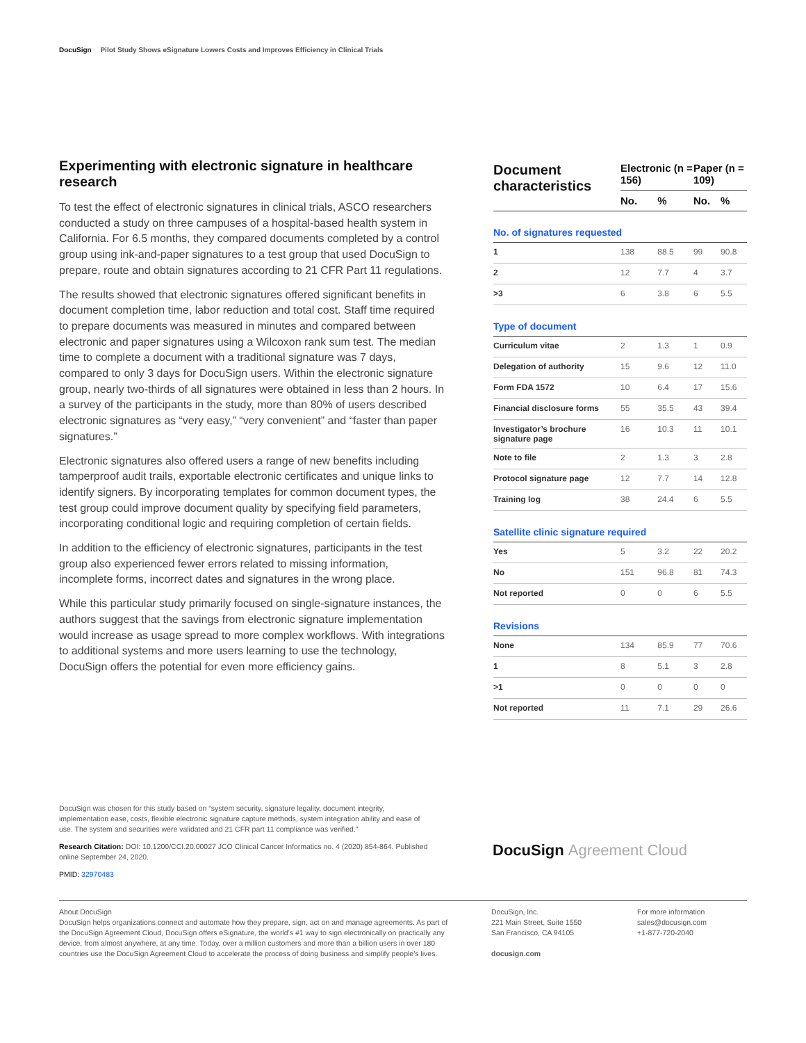DocuSign Pilot Study Shows eSignature Lowers Costs and Improves Efficiency in Clinical Trials
Experimenting with electronic signature in healthcare research
To test the effect of electronic signatures in clinical trials, ASCO researchers conducted a study on three campuses of a hospital-based health system in California. For 6.5 months, they compared documents completed by a control group using ink-and-paper signatures to a test group that used DocuSign to prepare, route and obtain signatures according to 21 CFR Part 11 regulations.
The results showed that electronic signatures offered significant benefits in document completion time, labor reduction and total cost. Staff time required to prepare documents was measured in minutes and compared between electronic and paper signatures using a Wilcoxon rank sum test. The median time to complete a document with a traditional signature was 7 days, compared to only 3 days for DocuSign users. Within the electronic signature group, nearly two-thirds of all signatures were obtained in less than 2 hours. In a survey of the participants in the study, more than 80% of users described electronic signatures as “very easy,” “very convenient” and “faster than paper signatures.”
Electronic signatures also offered users a range of new benefits including tamperproof audit trails, exportable electronic certificates and unique links to identify signers. By incorporating templates for common document types, the test group could improve document quality by specifying field parameters, incorporating conditional logic and requiring completion of certain fields.
In addition to the efficiency of electronic signatures, participants in the test group also experienced fewer errors related to missing information, incomplete forms, incorrect dates and signatures in the wrong place.
While this particular study primarily focused on single-signature instances, the authors suggest that the savings from electronic signature implementation would increase as usage spread to more complex workflows. With integrations to additional systems and more users learning to use the technology, DocuSign offers the potential for even more efficiency gains.
| Document characteristics | Electronic (n = 156) | | Paper (n = 109) | |
| --- | --- | --- | --- | --- |
| | No. | % | No. | % |
| No. of signatures requested | | | | |
| 1 | 138 | 88.5 | 99 | 90.8 |
| 2 | 12 | 7.7 | 4 | 3.7 |
| >3 | 6 | 3.8 | 6 | 5.5 |
| Type of document | | | | |
| Curriculum vitae | 2 | 1.3 | 1 | 0.9 |
| Delegation of authority | 15 | 9.6 | 12 | 11.0 |
| Form FDA 1572 | 10 | 6.4 | 17 | 15.6 |
| Financial disclosure forms | 55 | 35.5 | 43 | 39.4 |
| Investigator’s brochure signature page | 16 | 10.3 | 11 | 10.1 |
| Note to file | 2 | 1.3 | 3 | 2.8 |
| Protocol signature page | 12 | 7.7 | 14 | 12.8 |
| Training log | 38 | 24.4 | 6 | 5.5 |
| Satellite clinic signature required | | | | |
| Yes | 5 | 3.2 | 22 | 20.2 |
| No | 151 | 96.8 | 81 | 74.3 |
| Not reported | 0 | 0 | 6 | 5.5 |
| Revisions | | | | |
| None | 134 | 85.9 | 77 | 70.6 |
| 1 | 8 | 5.1 | 3 | 2.8 |
| >1 | 0 | 0 | 0 | 0 |
| Not reported | 11 | 7.1 | 29 | 26.6 |
DocuSign was chosen for this study based on “system security, signature legality, document integrity, implementation ease, costs, flexible electronic signature capture methods, system integration ability and ease of use. The system and securities were validated and 21 CFR part 11 compliance was verified.”
Research Citation: DOI: 10.1200/CCI.20.00027 JCO Clinical Cancer Informatics no. 4 (2020) 854-864. Published online September 24, 2020.
PMID: 32970483
DocuSign Agreement Cloud
About DocuSign
DocuSign helps organizations connect and automate how they prepare, sign, act on and manage agreements. As part of the DocuSign Agreement Cloud, DocuSign offers eSignature, the world’s #1 way to sign electronically on practically any device, from almost anywhere, at any time. Today, over a million customers and more than a billion users in over 180 countries use the DocuSign Agreement Cloud to accelerate the process of doing business and simplify people’s lives.
DocuSign, Inc.
221 Main Street, Suite 1550
San Francisco, CA 94105
docusign.com
For more information
sales@docusign.com
+1-877-720-2040